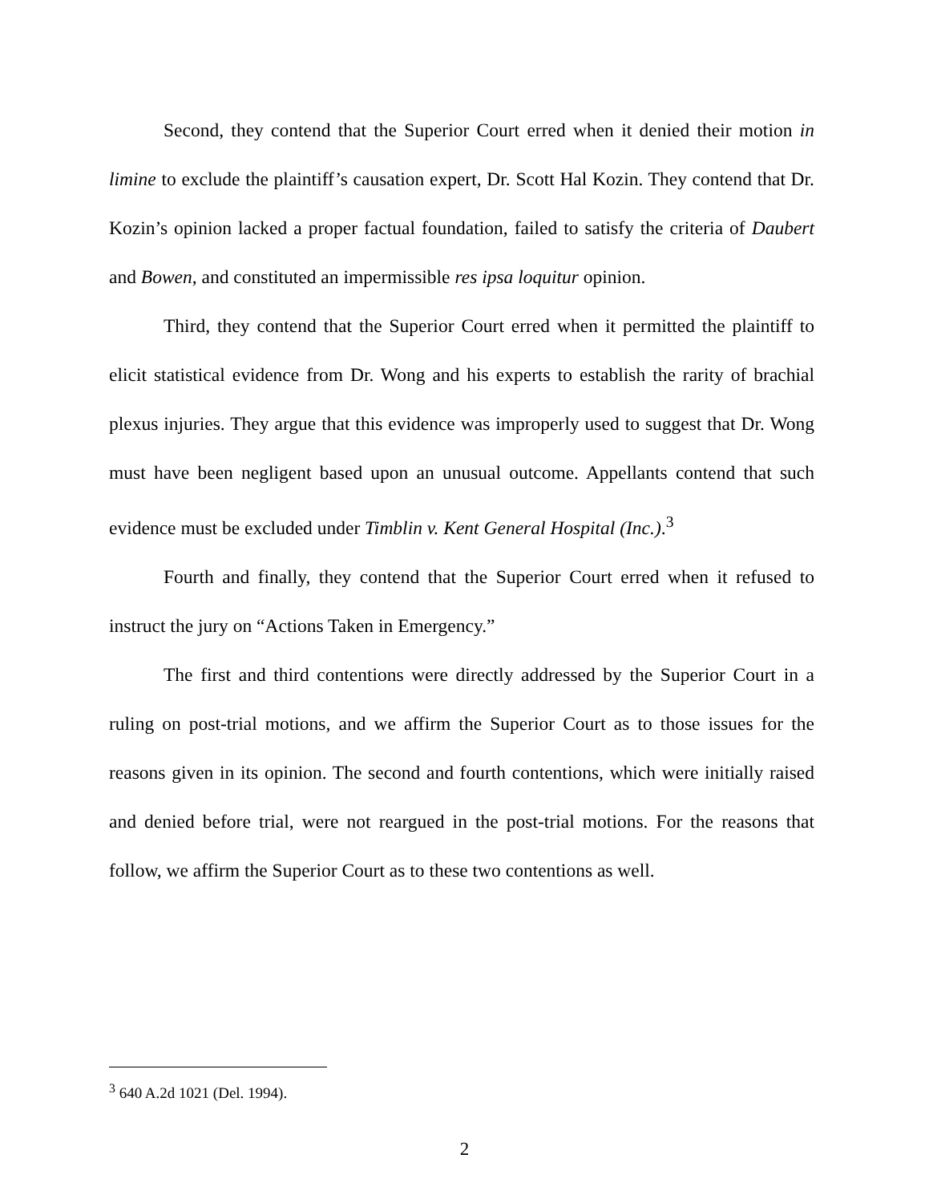Second, they contend that the Superior Court erred when it denied their motion in limine to exclude the plaintiff’s causation expert, Dr. Scott Hal Kozin. They contend that Dr. Kozin’s opinion lacked a proper factual foundation, failed to satisfy the criteria of Daubert and Bowen, and constituted an impermissible res ipsa loquitur opinion.
Third, they contend that the Superior Court erred when it permitted the plaintiff to elicit statistical evidence from Dr. Wong and his experts to establish the rarity of brachial plexus injuries. They argue that this evidence was improperly used to suggest that Dr. Wong must have been negligent based upon an unusual outcome. Appellants contend that such evidence must be excluded under Timblin v. Kent General Hospital (Inc.).<sup>3</sup>
Fourth and finally, they contend that the Superior Court erred when it refused to instruct the jury on “Actions Taken in Emergency.”
The first and third contentions were directly addressed by the Superior Court in a ruling on post-trial motions, and we affirm the Superior Court as to those issues for the reasons given in its opinion. The second and fourth contentions, which were initially raised and denied before trial, were not reargued in the post-trial motions. For the reasons that follow, we affirm the Superior Court as to these two contentions as well.
<sup>3</sup> 640 A.2d 1021 (Del. 1994).
2